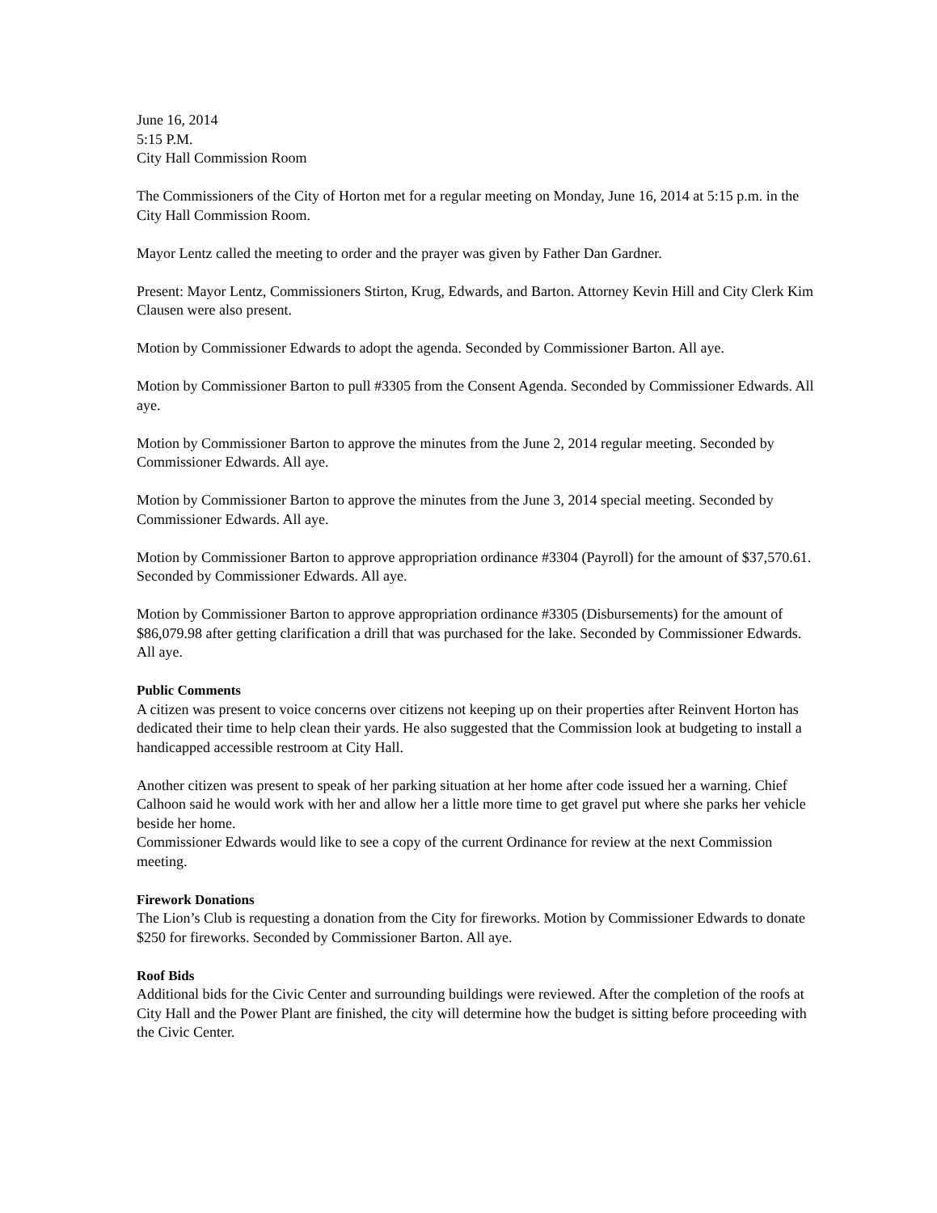June 16, 2014
5:15 P.M.
City Hall Commission Room
The Commissioners of the City of Horton met for a regular meeting on Monday, June 16, 2014 at 5:15 p.m. in the City Hall Commission Room.
Mayor Lentz called the meeting to order and the prayer was given by Father Dan Gardner.
Present: Mayor Lentz, Commissioners Stirton, Krug, Edwards, and Barton. Attorney Kevin Hill and City Clerk Kim Clausen were also present.
Motion by Commissioner Edwards to adopt the agenda. Seconded by Commissioner Barton. All aye.
Motion by Commissioner Barton to pull #3305 from the Consent Agenda. Seconded by Commissioner Edwards. All aye.
Motion by Commissioner Barton to approve the minutes from the June 2, 2014 regular meeting. Seconded by Commissioner Edwards. All aye.
Motion by Commissioner Barton to approve the minutes from the June 3, 2014 special meeting. Seconded by Commissioner Edwards. All aye.
Motion by Commissioner Barton to approve appropriation ordinance #3304 (Payroll) for the amount of $37,570.61. Seconded by Commissioner Edwards. All aye.
Motion by Commissioner Barton to approve appropriation ordinance #3305 (Disbursements) for the amount of $86,079.98 after getting clarification a drill that was purchased for the lake. Seconded by Commissioner Edwards. All aye.
Public Comments
A citizen was present to voice concerns over citizens not keeping up on their properties after Reinvent Horton has dedicated their time to help clean their yards. He also suggested that the Commission look at budgeting to install a handicapped accessible restroom at City Hall.
Another citizen was present to speak of her parking situation at her home after code issued her a warning. Chief Calhoon said he would work with her and allow her a little more time to get gravel put where she parks her vehicle beside her home.
Commissioner Edwards would like to see a copy of the current Ordinance for review at the next Commission meeting.
Firework Donations
The Lion’s Club is requesting a donation from the City for fireworks. Motion by Commissioner Edwards to donate $250 for fireworks. Seconded by Commissioner Barton. All aye.
Roof Bids
Additional bids for the Civic Center and surrounding buildings were reviewed. After the completion of the roofs at City Hall and the Power Plant are finished, the city will determine how the budget is sitting before proceeding with the Civic Center.